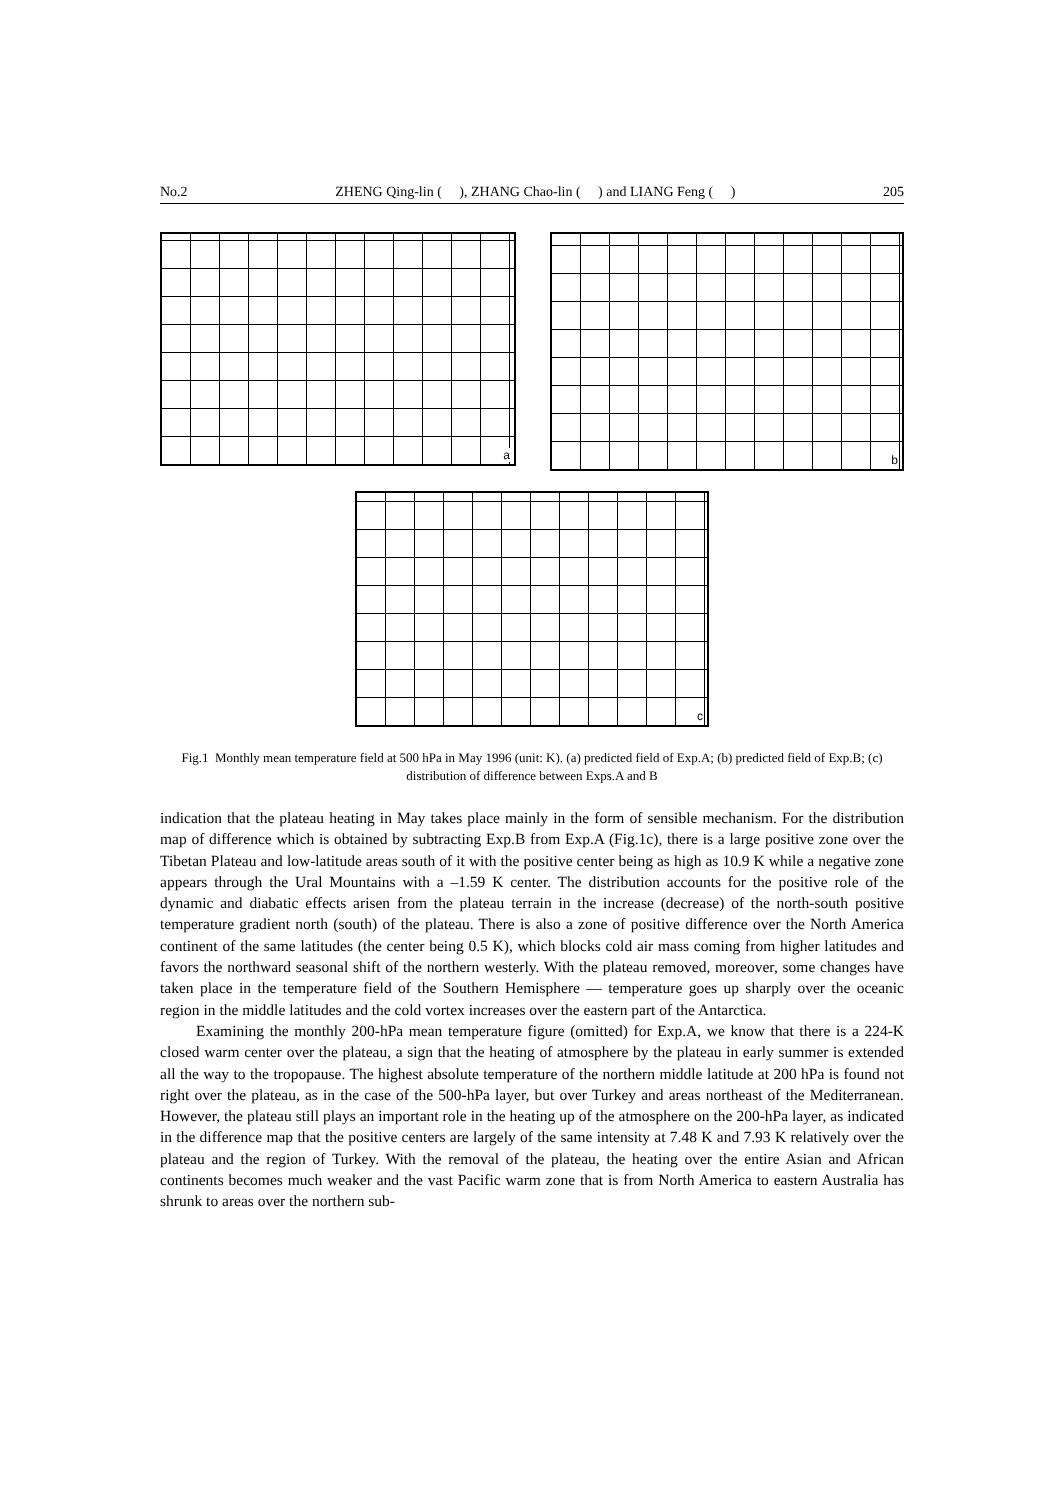No.2 ZHENG Qing-lin ( ), ZHANG Chao-lin ( ) and LIANG Feng ( ) 205
a
b
c
Fig.1 Monthly mean temperature field at 500 hPa in May 1996 (unit: K). (a) predicted field of Exp.A; (b) predicted field of Exp.B; (c) distribution of difference between Exps.A and B
indication that the plateau heating in May takes place mainly in the form of sensible mechanism. For the distribution map of difference which is obtained by subtracting Exp.B from Exp.A (Fig.1c), there is a large positive zone over the Tibetan Plateau and low-latitude areas south of it with the positive center being as high as 10.9 K while a negative zone appears through the Ural Mountains with a –1.59 K center. The distribution accounts for the positive role of the dynamic and diabatic effects arisen from the plateau terrain in the increase (decrease) of the north-south positive temperature gradient north (south) of the plateau. There is also a zone of positive difference over the North America continent of the same latitudes (the center being 0.5 K), which blocks cold air mass coming from higher latitudes and favors the northward seasonal shift of the northern westerly. With the plateau removed, moreover, some changes have taken place in the temperature field of the Southern Hemisphere — temperature goes up sharply over the oceanic region in the middle latitudes and the cold vortex increases over the eastern part of the Antarctica.
Examining the monthly 200-hPa mean temperature figure (omitted) for Exp.A, we know that there is a 224-K closed warm center over the plateau, a sign that the heating of atmosphere by the plateau in early summer is extended all the way to the tropopause. The highest absolute temperature of the northern middle latitude at 200 hPa is found not right over the plateau, as in the case of the 500-hPa layer, but over Turkey and areas northeast of the Mediterranean. However, the plateau still plays an important role in the heating up of the atmosphere on the 200-hPa layer, as indicated in the difference map that the positive centers are largely of the same intensity at 7.48 K and 7.93 K relatively over the plateau and the region of Turkey. With the removal of the plateau, the heating over the entire Asian and African continents becomes much weaker and the vast Pacific warm zone that is from North America to eastern Australia has shrunk to areas over the northern sub-